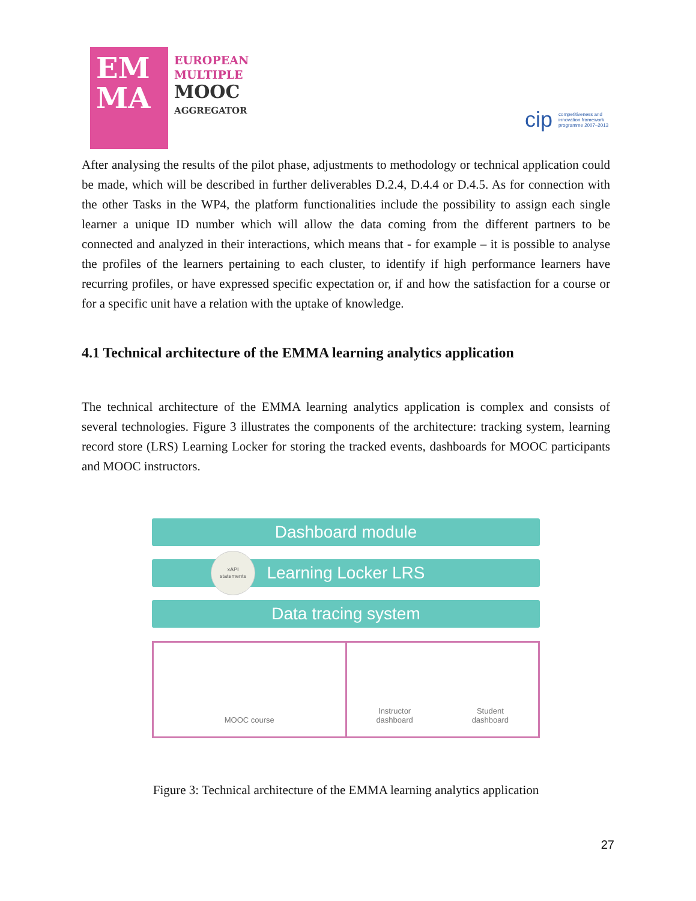EM
MA
EUROPEAN
MULTIPLE
MOOC
AGGREGATOR
cip competitiveness and innovation framework programme 2007–2013
After analysing the results of the pilot phase, adjustments to methodology or technical application could be made, which will be described in further deliverables D.2.4, D.4.4 or D.4.5. As for connection with the other Tasks in the WP4, the platform functionalities include the possibility to assign each single learner a unique ID number which will allow the data coming from the different partners to be connected and analyzed in their interactions, which means that - for example – it is possible to analyse the profiles of the learners pertaining to each cluster, to identify if high performance learners have recurring profiles, or have expressed specific expectation or, if and how the satisfaction for a course or for a specific unit have a relation with the uptake of knowledge.
4.1 Technical architecture of the EMMA learning analytics application
The technical architecture of the EMMA learning analytics application is complex and consists of several technologies. Figure 3 illustrates the components of the architecture: tracking system, learning record store (LRS) Learning Locker for storing the tracked events, dashboards for MOOC participants and MOOC instructors.
Dashboard module
xAPI
statements
Learning Locker LRS
Data tracing system
MOOC course Instructor
dashboard Student
dashboard
Figure 3: Technical architecture of the EMMA learning analytics application
27